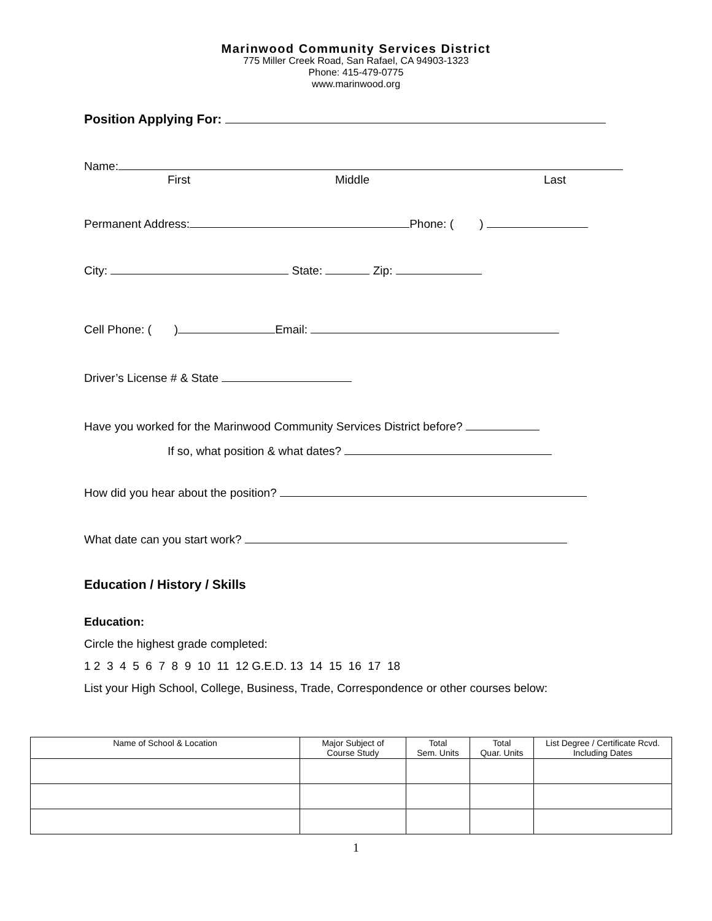Marinwood Community Services District
775 Miller Creek Road, San Rafael, CA 94903-1323
Phone: 415-479-0775
www.marinwood.org
Position Applying For:
Name:
First Middle Last
Permanent Address: Phone: ( )
City: State: Zip:
Cell Phone: ( ) Email:
Driver’s License # & State
Have you worked for the Marinwood Community Services District before?
If so, what position & what dates?
How did you hear about the position?
What date can you start work?
Education / History / Skills
Education:
Circle the highest grade completed:
1 2 3 4 5 6 7 8 9 10 11 12 G.E.D. 13 14 15 16 17 18
List your High School, College, Business, Trade, Correspondence or other courses below:
| Name of School & Location | Major Subject of Course Study | Total Sem. Units | Total Quar. Units | List Degree / Certificate Rcvd. Including Dates |
| --- | --- | --- | --- | --- |
1